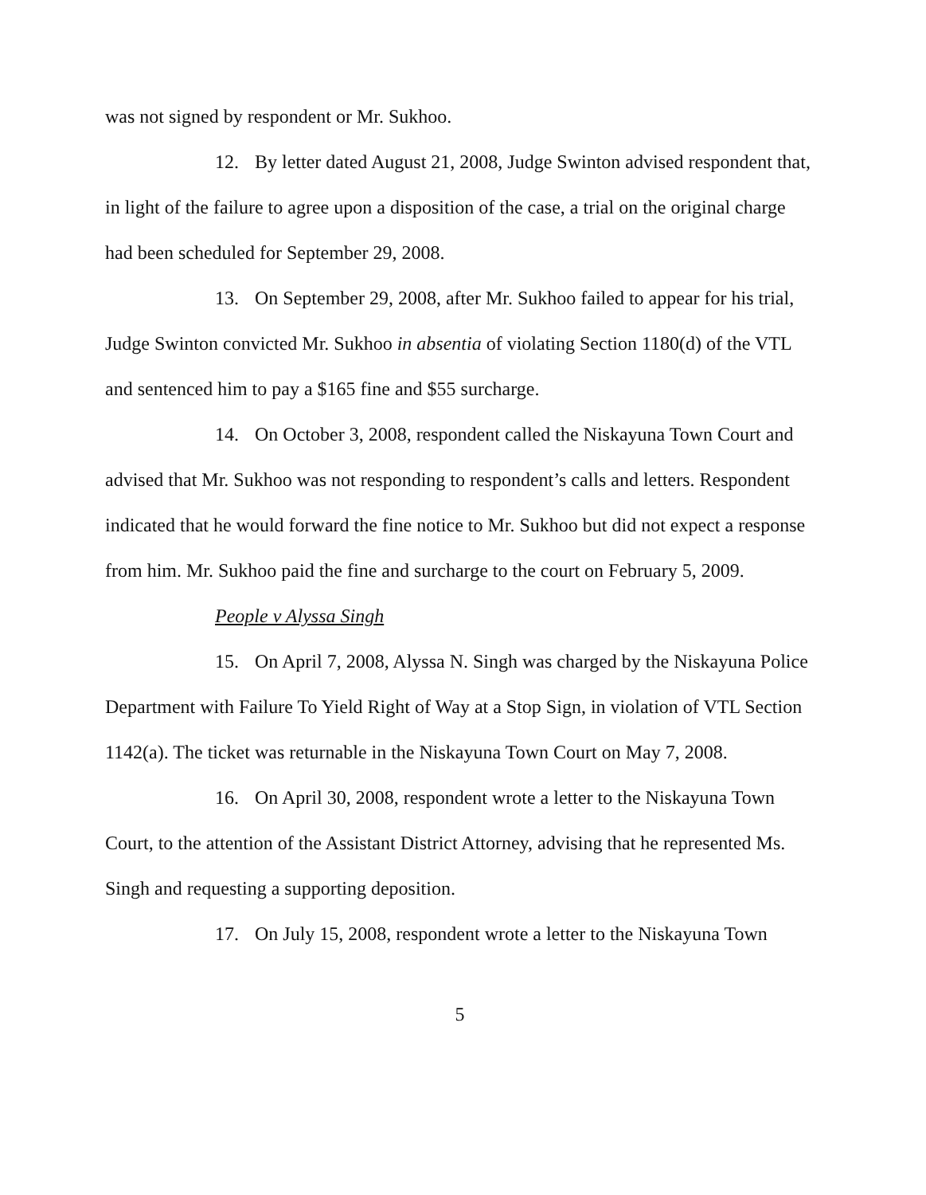was not signed by respondent or Mr. Sukhoo.
12. By letter dated August 21, 2008, Judge Swinton advised respondent that, in light of the failure to agree upon a disposition of the case, a trial on the original charge had been scheduled for September 29, 2008.
13. On September 29, 2008, after Mr. Sukhoo failed to appear for his trial, Judge Swinton convicted Mr. Sukhoo in absentia of violating Section 1180(d) of the VTL and sentenced him to pay a $165 fine and $55 surcharge.
14. On October 3, 2008, respondent called the Niskayuna Town Court and advised that Mr. Sukhoo was not responding to respondent’s calls and letters. Respondent indicated that he would forward the fine notice to Mr. Sukhoo but did not expect a response from him. Mr. Sukhoo paid the fine and surcharge to the court on February 5, 2009.
People v Alyssa Singh
15. On April 7, 2008, Alyssa N. Singh was charged by the Niskayuna Police Department with Failure To Yield Right of Way at a Stop Sign, in violation of VTL Section 1142(a). The ticket was returnable in the Niskayuna Town Court on May 7, 2008.
16. On April 30, 2008, respondent wrote a letter to the Niskayuna Town Court, to the attention of the Assistant District Attorney, advising that he represented Ms. Singh and requesting a supporting deposition.
17. On July 15, 2008, respondent wrote a letter to the Niskayuna Town
5